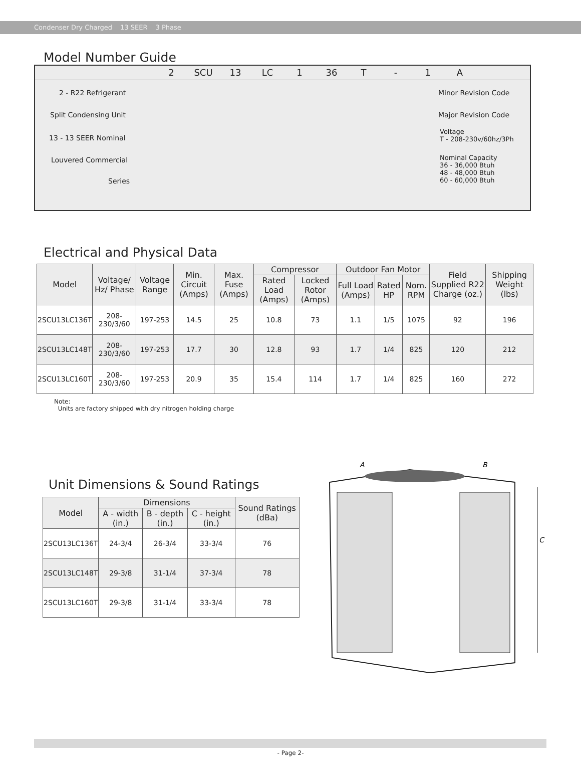Condenser Dry Charged 13 SEER 3 Phase
Model Number Guide
2 SCU 13 LC 1 36 T - 1 A
2 - R22 Refrigerant
Split Condensing Unit
13 - 13 SEER Nominal
Louvered Commercial
Series
Minor Revision Code
Major Revision Code
Voltage
T - 208-230v/60hz/3Ph
Nominal Capacity
36 - 36,000 Btuh
48 - 48,000 Btuh
60 - 60,000 Btuh
Electrical and Physical Data
| Model | Voltage/ Hz/ Phase | Voltage Range | Min. Circuit (Amps) | Max. Fuse (Amps) | Compressor | | Outdoor Fan Motor | | | Field Supplied R22 Charge (oz.) | Shipping Weight (lbs) |
| --- | --- | --- | --- | --- | --- | --- | --- | --- | --- | --- | --- |
| | | | | | Rated Load (Amps) | Locked Rotor (Amps) | Full Load (Amps) | Rated HP | Nom. RPM | | |
| 2SCU13LC136T | 208-230/3/60 | 197-253 | 14.5 | 25 | 10.8 | 73 | 1.1 | 1/5 | 1075 | 92 | 196 |
| 2SCU13LC148T | 208-230/3/60 | 197-253 | 17.7 | 30 | 12.8 | 93 | 1.7 | 1/4 | 825 | 120 | 212 |
| 2SCU13LC160T | 208-230/3/60 | 197-253 | 20.9 | 35 | 15.4 | 114 | 1.7 | 1/4 | 825 | 160 | 272 |
Note:
Units are factory shipped with dry nitrogen holding charge
Unit Dimensions & Sound Ratings
| Model | Dimensions | | | Sound Ratings (dBa) |
| --- | --- | --- | --- | --- |
| | A - width (in.) | B - depth (in.) | C - height (in.) | |
| 2SCU13LC136T | 24-3/4 | 26-3/4 | 33-3/4 | 76 |
| 2SCU13LC148T | 29-3/8 | 31-1/4 | 37-3/4 | 78 |
| 2SCU13LC160T | 29-3/8 | 31-1/4 | 33-3/4 | 78 |
A
B
C
- Page 2-